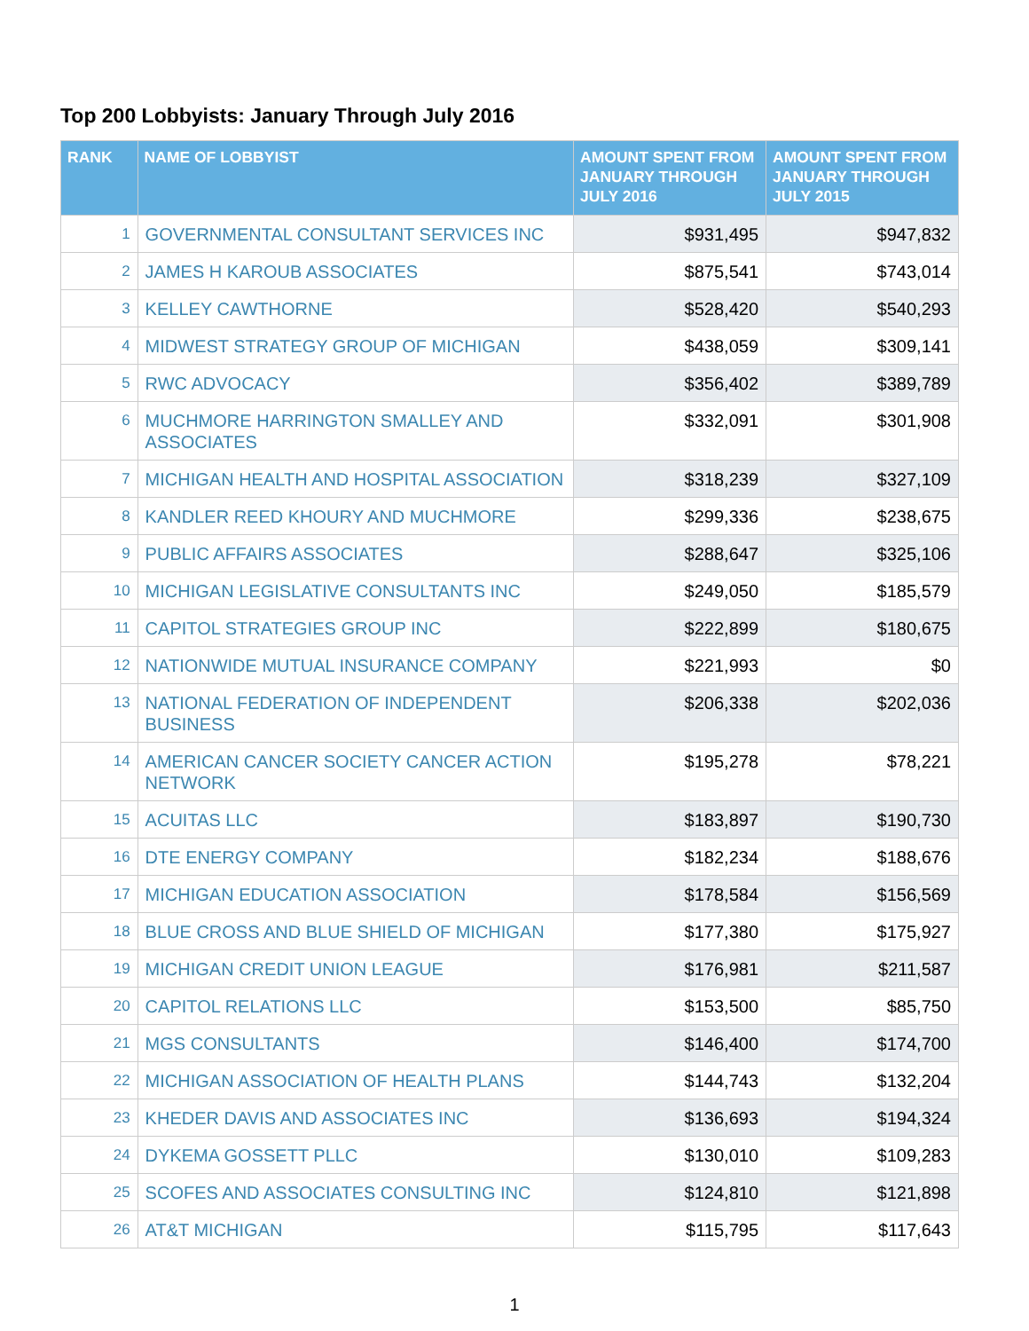Top 200 Lobbyists: January Through July 2016
| RANK | NAME OF LOBBYIST | AMOUNT SPENT FROM JANUARY THROUGH JULY 2016 | AMOUNT SPENT FROM JANUARY THROUGH JULY 2015 |
| --- | --- | --- | --- |
| 1 | GOVERNMENTAL CONSULTANT SERVICES INC | $931,495 | $947,832 |
| 2 | JAMES H KAROUB ASSOCIATES | $875,541 | $743,014 |
| 3 | KELLEY CAWTHORNE | $528,420 | $540,293 |
| 4 | MIDWEST STRATEGY GROUP OF MICHIGAN | $438,059 | $309,141 |
| 5 | RWC ADVOCACY | $356,402 | $389,789 |
| 6 | MUCHMORE HARRINGTON SMALLEY AND ASSOCIATES | $332,091 | $301,908 |
| 7 | MICHIGAN HEALTH AND HOSPITAL ASSOCIATION | $318,239 | $327,109 |
| 8 | KANDLER REED KHOURY AND MUCHMORE | $299,336 | $238,675 |
| 9 | PUBLIC AFFAIRS ASSOCIATES | $288,647 | $325,106 |
| 10 | MICHIGAN LEGISLATIVE CONSULTANTS INC | $249,050 | $185,579 |
| 11 | CAPITOL STRATEGIES GROUP INC | $222,899 | $180,675 |
| 12 | NATIONWIDE MUTUAL INSURANCE COMPANY | $221,993 | $0 |
| 13 | NATIONAL FEDERATION OF INDEPENDENT BUSINESS | $206,338 | $202,036 |
| 14 | AMERICAN CANCER SOCIETY CANCER ACTION NETWORK | $195,278 | $78,221 |
| 15 | ACUITAS LLC | $183,897 | $190,730 |
| 16 | DTE ENERGY COMPANY | $182,234 | $188,676 |
| 17 | MICHIGAN EDUCATION ASSOCIATION | $178,584 | $156,569 |
| 18 | BLUE CROSS AND BLUE SHIELD OF MICHIGAN | $177,380 | $175,927 |
| 19 | MICHIGAN CREDIT UNION LEAGUE | $176,981 | $211,587 |
| 20 | CAPITOL RELATIONS LLC | $153,500 | $85,750 |
| 21 | MGS CONSULTANTS | $146,400 | $174,700 |
| 22 | MICHIGAN ASSOCIATION OF HEALTH PLANS | $144,743 | $132,204 |
| 23 | KHEDER DAVIS AND ASSOCIATES INC | $136,693 | $194,324 |
| 24 | DYKEMA GOSSETT PLLC | $130,010 | $109,283 |
| 25 | SCOFES AND ASSOCIATES CONSULTING INC | $124,810 | $121,898 |
| 26 | AT&T MICHIGAN | $115,795 | $117,643 |
1